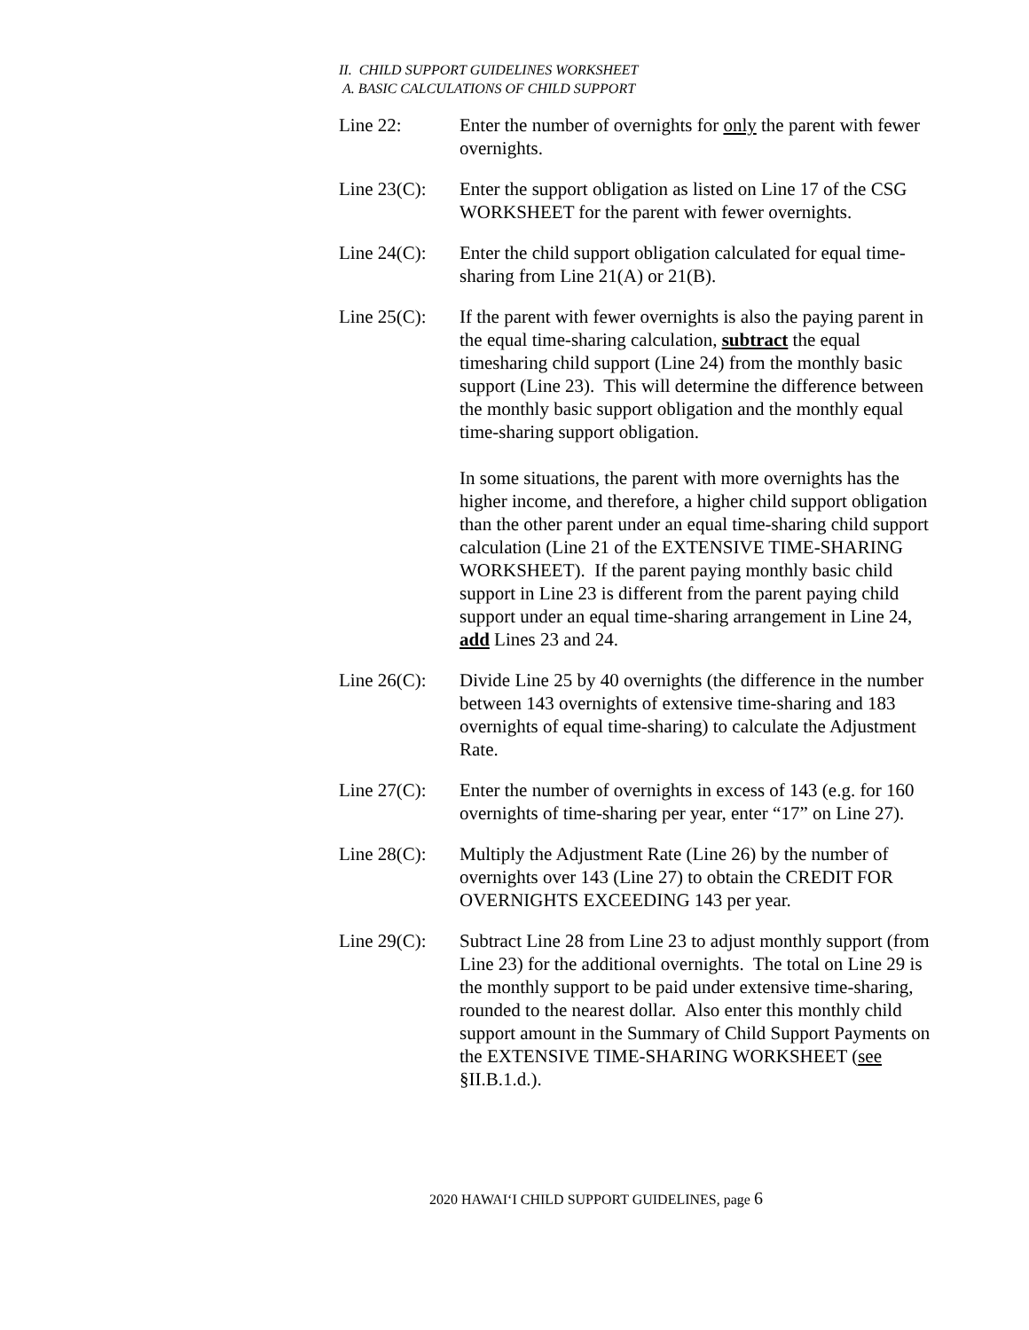II. CHILD SUPPORT GUIDELINES WORKSHEET
A. BASIC CALCULATIONS OF CHILD SUPPORT
Line 22: Enter the number of overnights for only the parent with fewer overnights.
Line 23(C):
Enter the support obligation as listed on Line 17 of the CSG WORKSHEET for the parent with fewer overnights.
Line 24(C):
Enter the child support obligation calculated for equal time-sharing from Line 21(A) or 21(B).
Line 25(C):
If the parent with fewer overnights is also the paying parent in the equal time-sharing calculation, subtract the equal timesharing child support (Line 24) from the monthly basic support (Line 23). This will determine the difference between the monthly basic support obligation and the monthly equal time-sharing support obligation.
In some situations, the parent with more overnights has the higher income, and therefore, a higher child support obligation than the other parent under an equal time-sharing child support calculation (Line 21 of the EXTENSIVE TIME-SHARING WORKSHEET). If the parent paying monthly basic child support in Line 23 is different from the parent paying child support under an equal time-sharing arrangement in Line 24, add Lines 23 and 24.
Line 26(C):
Divide Line 25 by 40 overnights (the difference in the number between 143 overnights of extensive time-sharing and 183 overnights of equal time-sharing) to calculate the Adjustment Rate.
Line 27(C):
Enter the number of overnights in excess of 143 (e.g. for 160 overnights of time-sharing per year, enter “17” on Line 27).
Line 28(C):
Multiply the Adjustment Rate (Line 26) by the number of overnights over 143 (Line 27) to obtain the CREDIT FOR OVERNIGHTS EXCEEDING 143 per year.
Line 29(C):
Subtract Line 28 from Line 23 to adjust monthly support (from Line 23) for the additional overnights. The total on Line 29 is the monthly support to be paid under extensive time-sharing, rounded to the nearest dollar. Also enter this monthly child support amount in the Summary of Child Support Payments on the EXTENSIVE TIME-SHARING WORKSHEET (see §II.B.1.d.).
2020 HAWAI‘I CHILD SUPPORT GUIDELINES, page 6